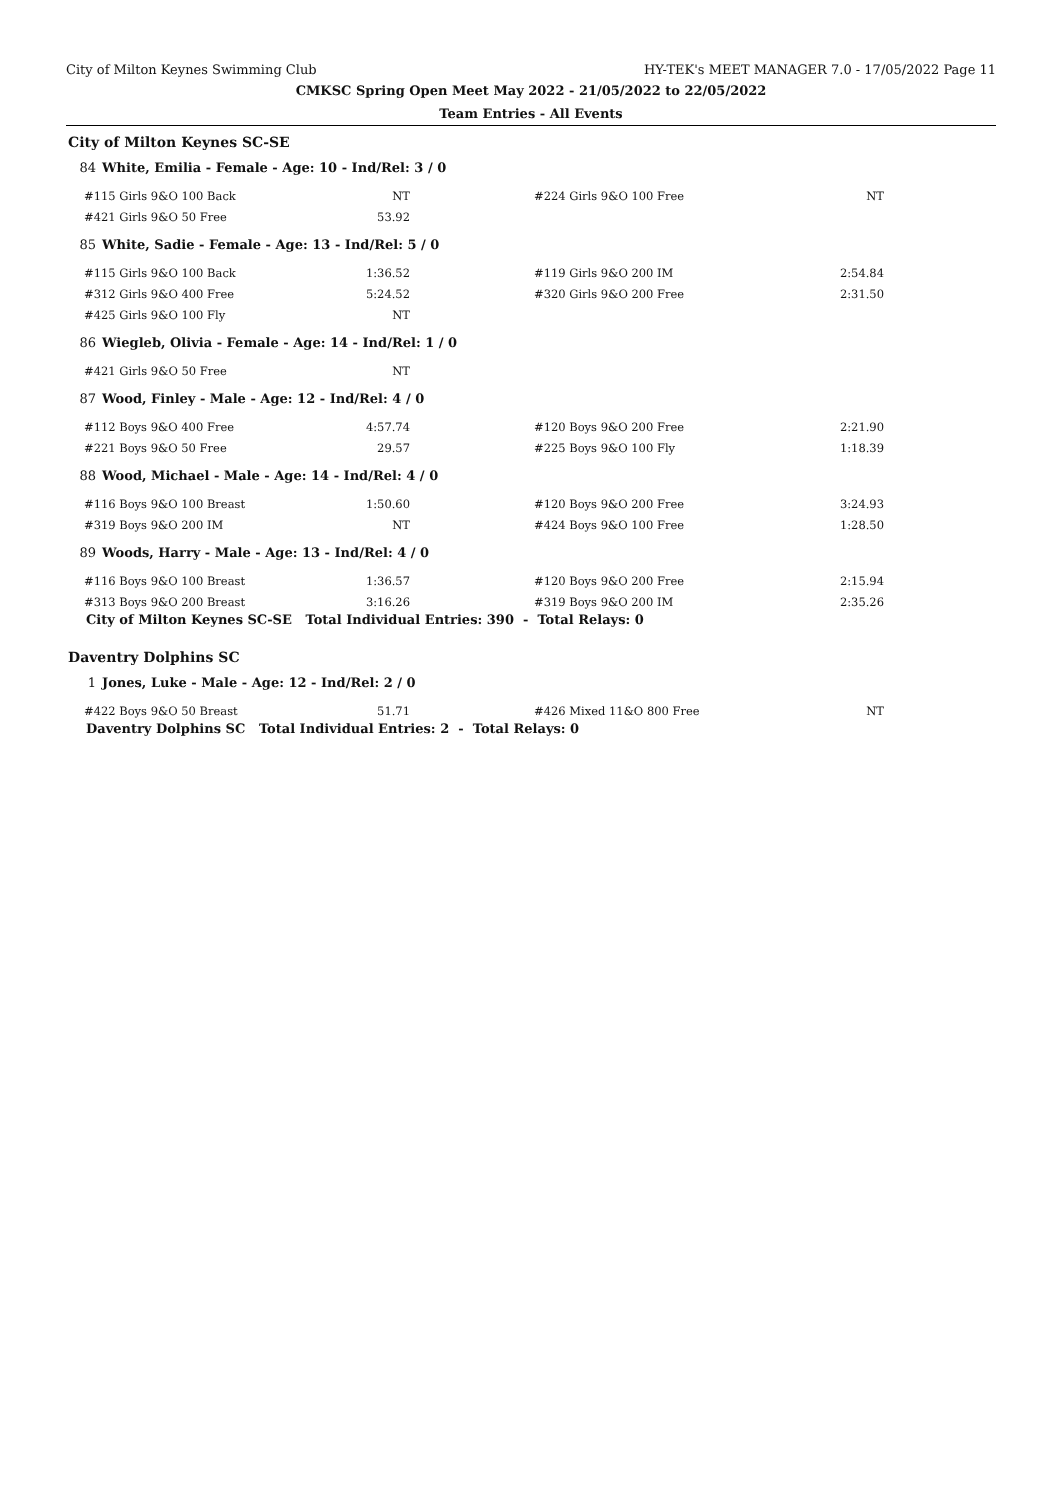City of Milton Keynes Swimming Club HY-TEK's MEET MANAGER 7.0 - 17/05/2022 Page 11
CMKSC Spring Open Meet May 2022 - 21/05/2022 to 22/05/2022
Team Entries - All Events
City of Milton Keynes SC-SE
84 White, Emilia - Female - Age: 10 - Ind/Rel: 3 / 0
| #115 Girls 9&O 100 Back | NT | | #224 Girls 9&O 100 Free | NT |
| #421 Girls 9&O 50 Free | 53.92 | | | |
85 White, Sadie - Female - Age: 13 - Ind/Rel: 5 / 0
| #115 Girls 9&O 100 Back | 1:36.52 | | #119 Girls 9&O 200 IM | 2:54.84 |
| #312 Girls 9&O 400 Free | 5:24.52 | | #320 Girls 9&O 200 Free | 2:31.50 |
| #425 Girls 9&O 100 Fly | NT | | | |
86 Wiegleb, Olivia - Female - Age: 14 - Ind/Rel: 1 / 0
| #421 Girls 9&O 50 Free | NT | | | |
87 Wood, Finley - Male - Age: 12 - Ind/Rel: 4 / 0
| #112 Boys 9&O 400 Free | 4:57.74 | | #120 Boys 9&O 200 Free | 2:21.90 |
| #221 Boys 9&O 50 Free | 29.57 | | #225 Boys 9&O 100 Fly | 1:18.39 |
88 Wood, Michael - Male - Age: 14 - Ind/Rel: 4 / 0
| #116 Boys 9&O 100 Breast | 1:50.60 | | #120 Boys 9&O 200 Free | 3:24.93 |
| #319 Boys 9&O 200 IM | NT | | #424 Boys 9&O 100 Free | 1:28.50 |
89 Woods, Harry - Male - Age: 13 - Ind/Rel: 4 / 0
| #116 Boys 9&O 100 Breast | 1:36.57 | | #120 Boys 9&O 200 Free | 2:15.94 |
| #313 Boys 9&O 200 Breast | 3:16.26 | | #319 Boys 9&O 200 IM | 2:35.26 |
City of Milton Keynes SC-SE Total Individual Entries: 390 - Total Relays: 0
Daventry Dolphins SC
1 Jones, Luke - Male - Age: 12 - Ind/Rel: 2 / 0
| #422 Boys 9&O 50 Breast | 51.71 | | #426 Mixed 11&O 800 Free | NT |
Daventry Dolphins SC Total Individual Entries: 2 - Total Relays: 0